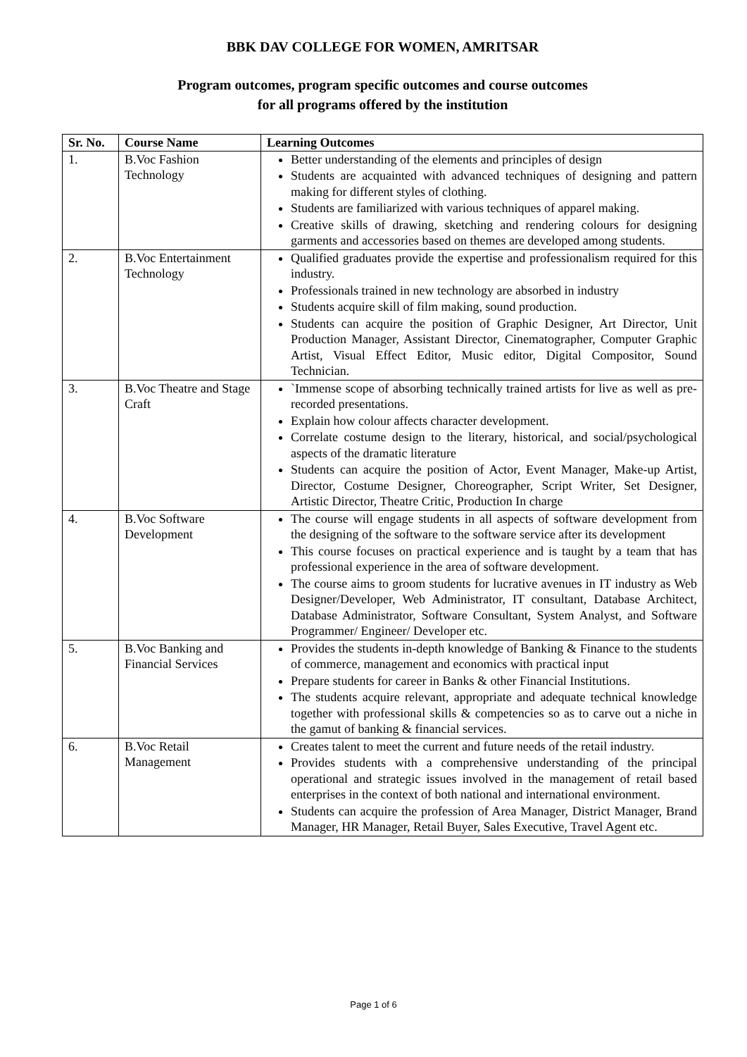BBK DAV COLLEGE FOR WOMEN, AMRITSAR
Program outcomes, program specific outcomes and course outcomes
for all programs offered by the institution
| Sr. No. | Course Name | Learning Outcomes |
| --- | --- | --- |
| 1. | B.Voc Fashion Technology | Better understanding of the elements and principles of design Students are acquainted with advanced techniques of designing and pattern making for different styles of clothing. Students are familiarized with various techniques of apparel making. Creative skills of drawing, sketching and rendering colours for designing garments and accessories based on themes are developed among students. |
| 2. | B.Voc Entertainment Technology | Qualified graduates provide the expertise and professionalism required for this industry. Professionals trained in new technology are absorbed in industry Students acquire skill of film making, sound production. Students can acquire the position of Graphic Designer, Art Director, Unit Production Manager, Assistant Director, Cinematographer, Computer Graphic Artist, Visual Effect Editor, Music editor, Digital Compositor, Sound Technician. |
| 3. | B.Voc Theatre and Stage Craft | `Immense scope of absorbing technically trained artists for live as well as pre-recorded presentations. Explain how colour affects character development. Correlate costume design to the literary, historical, and social/psychological aspects of the dramatic literature Students can acquire the position of Actor, Event Manager, Make-up Artist, Director, Costume Designer, Choreographer, Script Writer, Set Designer, Artistic Director, Theatre Critic, Production In charge |
| 4. | B.Voc Software Development | The course will engage students in all aspects of software development from the designing of the software to the software service after its development This course focuses on practical experience and is taught by a team that has professional experience in the area of software development. The course aims to groom students for lucrative avenues in IT industry as Web Designer/Developer, Web Administrator, IT consultant, Database Architect, Database Administrator, Software Consultant, System Analyst, and Software Programmer/ Engineer/ Developer etc. |
| 5. | B.Voc Banking and Financial Services | Provides the students in-depth knowledge of Banking & Finance to the students of commerce, management and economics with practical input Prepare students for career in Banks & other Financial Institutions. The students acquire relevant, appropriate and adequate technical knowledge together with professional skills & competencies so as to carve out a niche in the gamut of banking & financial services. |
| 6. | B.Voc Retail Management | Creates talent to meet the current and future needs of the retail industry. Provides students with a comprehensive understanding of the principal operational and strategic issues involved in the management of retail based enterprises in the context of both national and international environment. Students can acquire the profession of Area Manager, District Manager, Brand Manager, HR Manager, Retail Buyer, Sales Executive, Travel Agent etc. |
Page 1 of 6